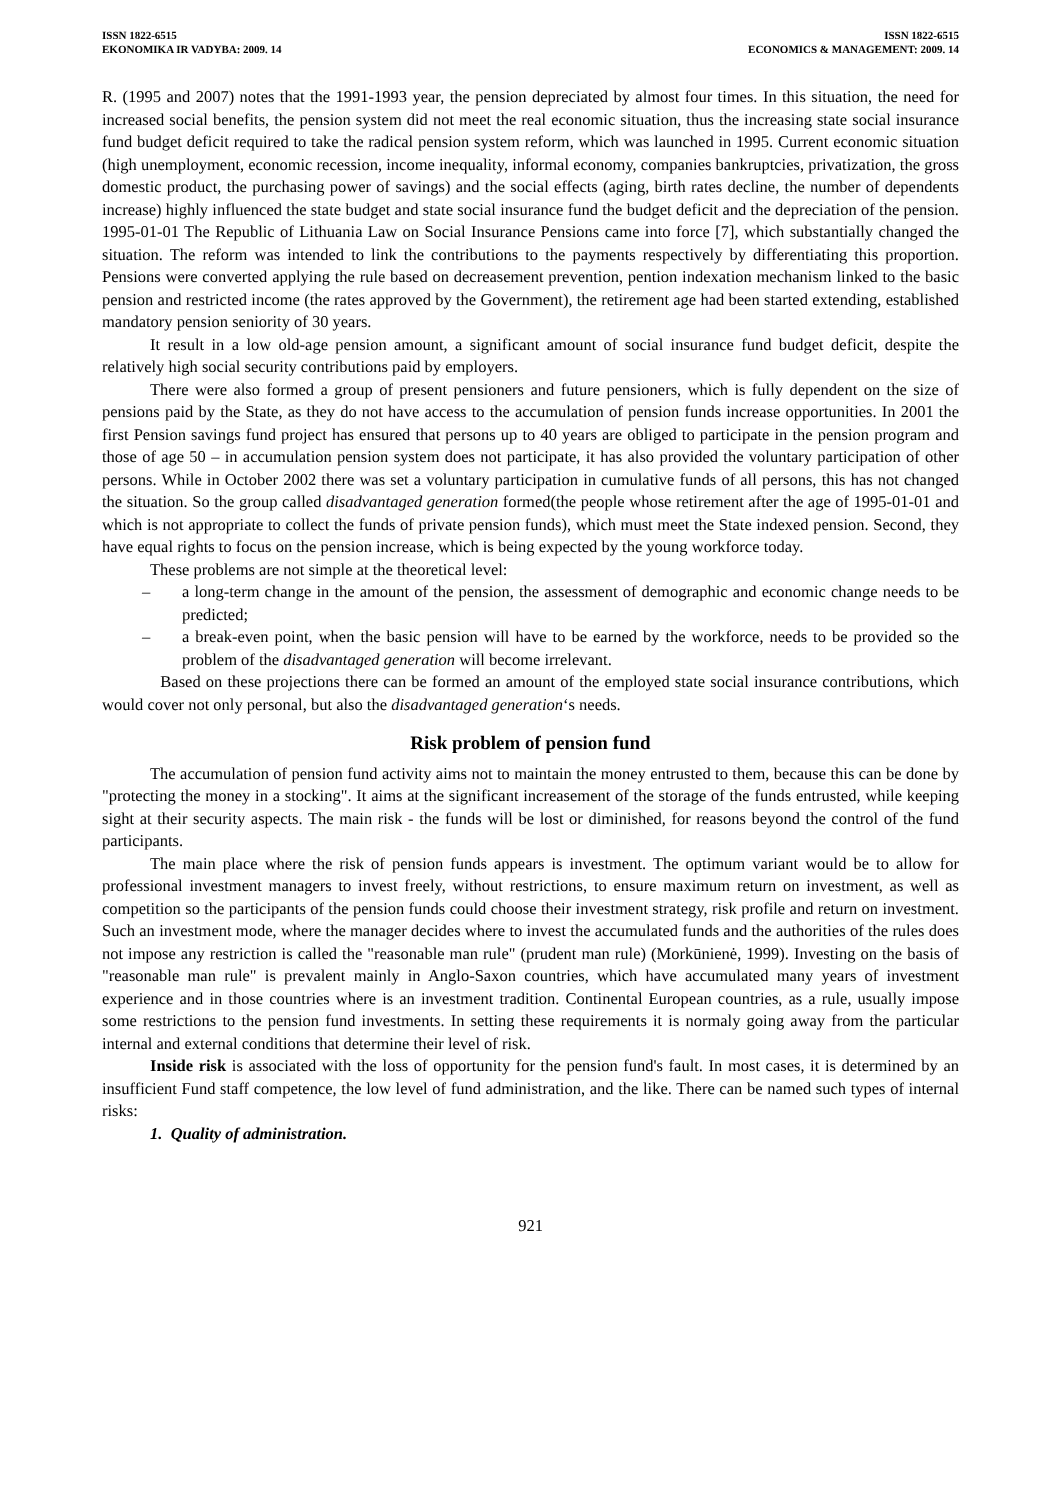ISSN 1822-6515
EKONOMIKA IR VADYBA: 2009. 14
ISSN 1822-6515
ECONOMICS & MANAGEMENT: 2009. 14
R. (1995 and 2007) notes that the 1991-1993 year, the pension depreciated by almost four times. In this situation, the need for increased social benefits, the pension system did not meet the real economic situation, thus the increasing state social insurance fund budget deficit required to take the radical pension system reform, which was launched in 1995. Current economic situation (high unemployment, economic recession, income inequality, informal economy, companies bankruptcies, privatization, the gross domestic product, the purchasing power of savings) and the social effects (aging, birth rates decline, the number of dependents increase) highly influenced the state budget and state social insurance fund the budget deficit and the depreciation of the pension. 1995-01-01 The Republic of Lithuania Law on Social Insurance Pensions came into force [7], which substantially changed the situation. The reform was intended to link the contributions to the payments respectively by differentiating this proportion. Pensions were converted applying the rule based on decreasement prevention, pention indexation mechanism linked to the basic pension and restricted income (the rates approved by the Government), the retirement age had been started extending, established mandatory pension seniority of 30 years.
It result in a low old-age pension amount, a significant amount of social insurance fund budget deficit, despite the relatively high social security contributions paid by employers.
There were also formed a group of present pensioners and future pensioners, which is fully dependent on the size of pensions paid by the State, as they do not have access to the accumulation of pension funds increase opportunities. In 2001 the first Pension savings fund project has ensured that persons up to 40 years are obliged to participate in the pension program and those of age 50 – in accumulation pension system does not participate, it has also provided the voluntary participation of other persons. While in October 2002 there was set a voluntary participation in cumulative funds of all persons, this has not changed the situation. So the group called disadvantaged generation formed(the people whose retirement after the age of 1995-01-01 and which is not appropriate to collect the funds of private pension funds), which must meet the State indexed pension. Second, they have equal rights to focus on the pension increase, which is being expected by the young workforce today.
These problems are not simple at the theoretical level:
– a long-term change in the amount of the pension, the assessment of demographic and economic change needs to be predicted;
– a break-even point, when the basic pension will have to be earned by the workforce, needs to be provided so the problem of the disadvantaged generation will become irrelevant.
Based on these projections there can be formed an amount of the employed state social insurance contributions, which would cover not only personal, but also the disadvantaged generation‘s needs.
Risk problem of pension fund
The accumulation of pension fund activity aims not to maintain the money entrusted to them, because this can be done by "protecting the money in a stocking". It aims at the significant increasement of the storage of the funds entrusted, while keeping sight at their security aspects. The main risk - the funds will be lost or diminished, for reasons beyond the control of the fund participants.
The main place where the risk of pension funds appears is investment. The optimum variant would be to allow for professional investment managers to invest freely, without restrictions, to ensure maximum return on investment, as well as competition so the participants of the pension funds could choose their investment strategy, risk profile and return on investment. Such an investment mode, where the manager decides where to invest the accumulated funds and the authorities of the rules does not impose any restriction is called the "reasonable man rule" (prudent man rule) (Morkūnienė, 1999). Investing on the basis of "reasonable man rule" is prevalent mainly in Anglo-Saxon countries, which have accumulated many years of investment experience and in those countries where is an investment tradition. Continental European countries, as a rule, usually impose some restrictions to the pension fund investments. In setting these requirements it is normaly going away from the particular internal and external conditions that determine their level of risk.
Inside risk is associated with the loss of opportunity for the pension fund's fault. In most cases, it is determined by an insufficient Fund staff competence, the low level of fund administration, and the like. There can be named such types of internal risks:
1. Quality of administration.
921